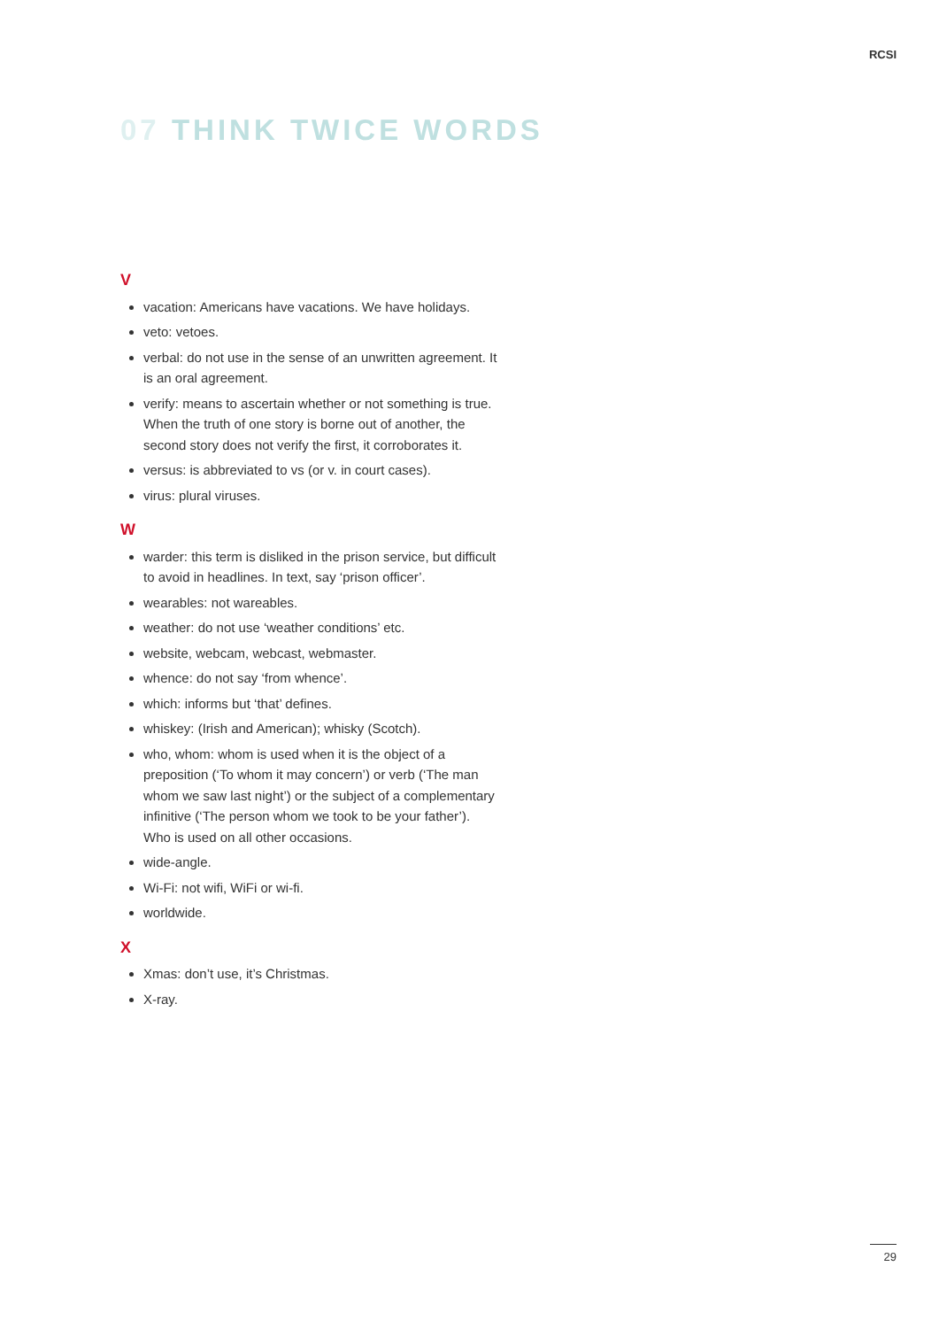RCSI
07 THINK TWICE WORDS
V
vacation: Americans have vacations. We have holidays.
veto: vetoes.
verbal: do not use in the sense of an unwritten agreement. It is an oral agreement.
verify: means to ascertain whether or not something is true. When the truth of one story is borne out of another, the second story does not verify the first, it corroborates it.
versus: is abbreviated to vs (or v. in court cases).
virus: plural viruses.
W
warder: this term is disliked in the prison service, but difficult to avoid in headlines. In text, say ‘prison officer’.
wearables: not wareables.
weather: do not use ‘weather conditions’ etc.
website, webcam, webcast, webmaster.
whence: do not say ‘from whence’.
which: informs but ‘that’ defines.
whiskey: (Irish and American); whisky (Scotch).
who, whom: whom is used when it is the object of a preposition (‘To whom it may concern’) or verb (‘The man whom we saw last night’) or the subject of a complementary infinitive (‘The person whom we took to be your father’). Who is used on all other occasions.
wide-angle.
Wi-Fi: not wifi, WiFi or wi-fi.
worldwide.
X
Xmas: don’t use, it’s Christmas.
X-ray.
29